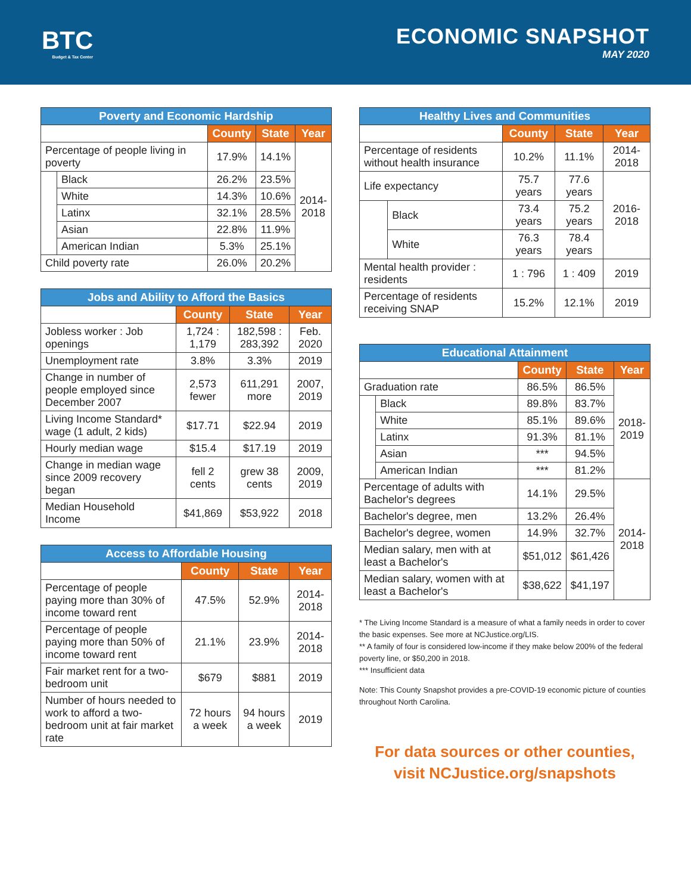BTC
Budget & Tax Center
ECONOMIC SNAPSHOT
MAY 2020
| Poverty and Economic Hardship | | | | |
| --- | --- | --- | --- | --- |
| | | County | State | Year |
| Percentage of people living in poverty | | 17.9% | 14.1% | 2014- 2018 |
| | Black | 26.2% | 23.5% | |
| | White | 14.3% | 10.6% | |
| | Latinx | 32.1% | 28.5% | |
| | Asian | 22.8% | 11.9% | |
| | American Indian | 5.3% | 25.1% | |
| Child poverty rate | | 26.0% | 20.2% | |
| Jobs and Ability to Afford the Basics | | | |
| --- | --- | --- | --- |
| | County | State | Year |
| Jobless worker : Job openings | 1,724 : 1,179 | 182,598 : 283,392 | Feb. 2020 |
| Unemployment rate | 3.8% | 3.3% | 2019 |
| Change in number of people employed since December 2007 | 2,573 fewer | 611,291 more | 2007, 2019 |
| Living Income Standard* wage (1 adult, 2 kids) | $17.71 | $22.94 | 2019 |
| Hourly median wage | $15.4 | $17.19 | 2019 |
| Change in median wage since 2009 recovery began | fell 2 cents | grew 38 cents | 2009, 2019 |
| Median Household Income | $41,869 | $53,922 | 2018 |
| Access to Affordable Housing | | | |
| --- | --- | --- | --- |
| | County | State | Year |
| Percentage of people paying more than 30% of income toward rent | 47.5% | 52.9% | 2014-2018 |
| Percentage of people paying more than 50% of income toward rent | 21.1% | 23.9% | 2014-2018 |
| Fair market rent for a two-bedroom unit | $679 | $881 | 2019 |
| Number of hours needed to work to afford a two-bedroom unit at fair market rate | 72 hours a week | 94 hours a week | 2019 |
| Healthy Lives and Communities | | | | |
| --- | --- | --- | --- | --- |
| | | County | State | Year |
| Percentage of residents without health insurance | | 10.2% | 11.1% | 2014-2018 |
| Life expectancy | | 75.7 years | 77.6 years | 2016-2018 |
| | Black | 73.4 years | 75.2 years | |
| | White | 76.3 years | 78.4 years | |
| Mental health provider : residents | | 1 : 796 | 1 : 409 | 2019 |
| Percentage of residents receiving SNAP | | 15.2% | 12.1% | 2019 |
| Educational Attainment | | | | |
| --- | --- | --- | --- | --- |
| | | County | State | Year |
| Graduation rate | | 86.5% | 86.5% | 2018- 2019 |
| | Black | 89.8% | 83.7% | |
| | White | 85.1% | 89.6% | |
| | Latinx | 91.3% | 81.1% | |
| | Asian | *** | 94.5% | |
| | American Indian | *** | 81.2% | |
| Percentage of adults with Bachelor's degrees | | 14.1% | 29.5% | 2014- 2018 |
| Bachelor's degree, men | | 13.2% | 26.4% | |
| Bachelor's degree, women | | 14.9% | 32.7% | |
| Median salary, men with at least a Bachelor's | | $51,012 | $61,426 | |
| Median salary, women with at least a Bachelor's | | $38,622 | $41,197 | |
* The Living Income Standard is a measure of what a family needs in order to cover the basic expenses. See more at NCJustice.org/LIS.
** A family of four is considered low-income if they make below 200% of the federal poverty line, or $50,200 in 2018.
*** Insufficient data
Note: This County Snapshot provides a pre-COVID-19 economic picture of counties throughout North Carolina.
For data sources or other counties,
visit NCJustice.org/snapshots